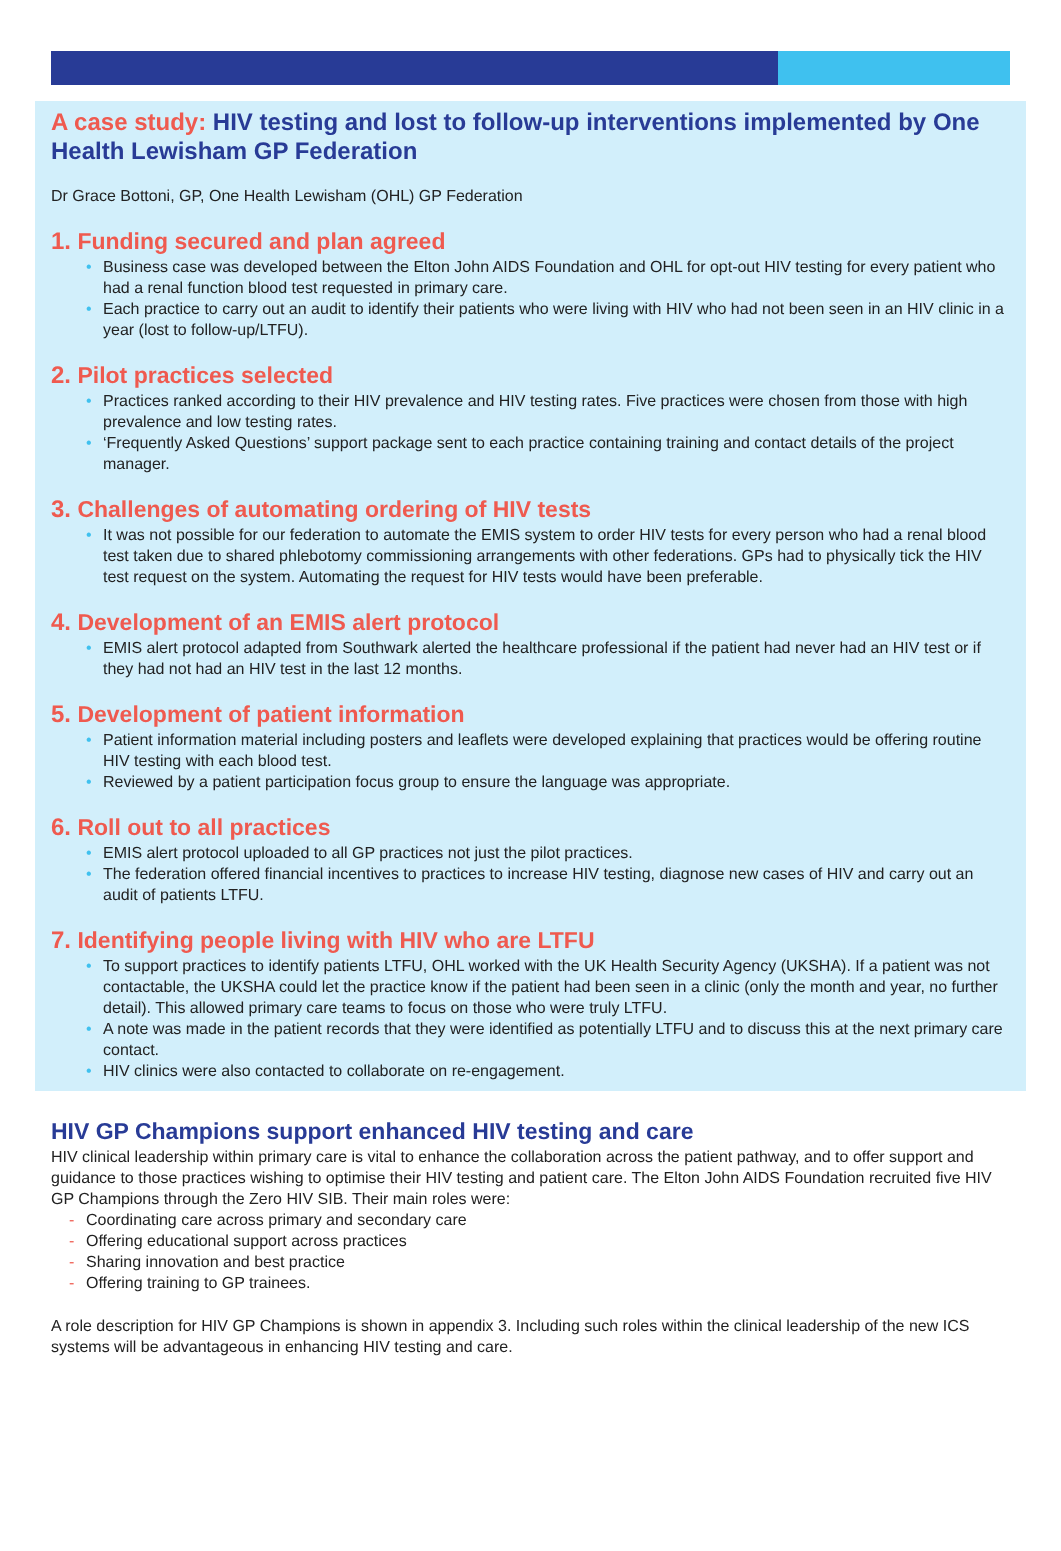A case study: HIV testing and lost to follow-up interventions implemented by One Health Lewisham GP Federation
Dr Grace Bottoni, GP, One Health Lewisham (OHL) GP Federation
1. Funding secured and plan agreed
Business case was developed between the Elton John AIDS Foundation and OHL for opt-out HIV testing for every patient who had a renal function blood test requested in primary care.
Each practice to carry out an audit to identify their patients who were living with HIV who had not been seen in an HIV clinic in a year (lost to follow-up/LTFU).
2. Pilot practices selected
Practices ranked according to their HIV prevalence and HIV testing rates. Five practices were chosen from those with high prevalence and low testing rates.
‘Frequently Asked Questions’ support package sent to each practice containing training and contact details of the project manager.
3. Challenges of automating ordering of HIV tests
It was not possible for our federation to automate the EMIS system to order HIV tests for every person who had a renal blood test taken due to shared phlebotomy commissioning arrangements with other federations. GPs had to physically tick the HIV test request on the system. Automating the request for HIV tests would have been preferable.
4. Development of an EMIS alert protocol
EMIS alert protocol adapted from Southwark alerted the healthcare professional if the patient had never had an HIV test or if they had not had an HIV test in the last 12 months.
5. Development of patient information
Patient information material including posters and leaflets were developed explaining that practices would be offering routine HIV testing with each blood test.
Reviewed by a patient participation focus group to ensure the language was appropriate.
6. Roll out to all practices
EMIS alert protocol uploaded to all GP practices not just the pilot practices.
The federation offered financial incentives to practices to increase HIV testing, diagnose new cases of HIV and carry out an audit of patients LTFU.
7. Identifying people living with HIV who are LTFU
To support practices to identify patients LTFU, OHL worked with the UK Health Security Agency (UKSHA). If a patient was not contactable, the UKSHA could let the practice know if the patient had been seen in a clinic (only the month and year, no further detail). This allowed primary care teams to focus on those who were truly LTFU.
A note was made in the patient records that they were identified as potentially LTFU and to discuss this at the next primary care contact.
HIV clinics were also contacted to collaborate on re-engagement.
HIV GP Champions support enhanced HIV testing and care
HIV clinical leadership within primary care is vital to enhance the collaboration across the patient pathway, and to offer support and guidance to those practices wishing to optimise their HIV testing and patient care. The Elton John AIDS Foundation recruited five HIV GP Champions through the Zero HIV SIB. Their main roles were:
Coordinating care across primary and secondary care
Offering educational support across practices
Sharing innovation and best practice
Offering training to GP trainees.
A role description for HIV GP Champions is shown in appendix 3. Including such roles within the clinical leadership of the new ICS systems will be advantageous in enhancing HIV testing and care.